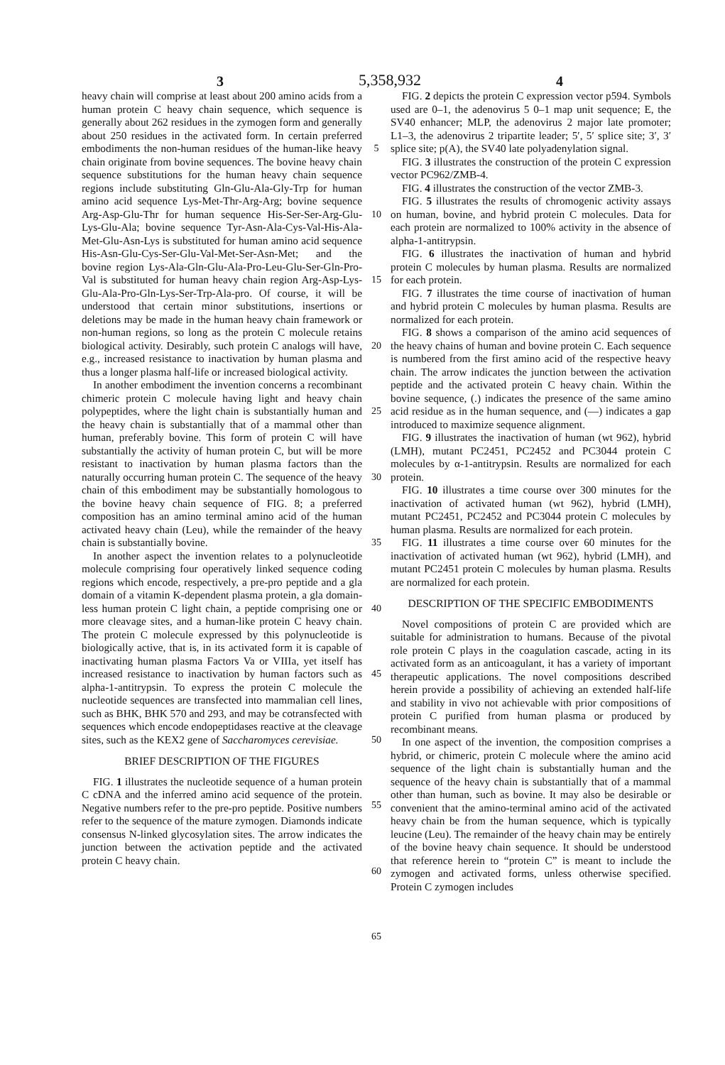3 5,358,932 4
heavy chain will comprise at least about 200 amino acids from a human protein C heavy chain sequence, which sequence is generally about 262 residues in the zymogen form and generally about 250 residues in the activated form. In certain preferred embodiments the non-human residues of the human-like heavy chain originate from bovine sequences. The bovine heavy chain sequence substitutions for the human heavy chain sequence regions include substituting Gln-Glu-Ala-Gly-Trp for human amino acid sequence Lys-Met-Thr-Arg-Arg; bovine sequence Arg-Asp-Glu-Thr for human sequence His-Ser-Ser-Arg-Glu-Lys-Glu-Ala; bovine sequence Tyr-Asn-Ala-Cys-Val-His-Ala-Met-Glu-Asn-Lys is substituted for human amino acid sequence His-Asn-Glu-Cys-Ser-Glu-Val-Met-Ser-Asn-Met; and the bovine region Lys-Ala-Gln-Glu-Ala-Pro-Leu-Glu-Ser-Gln-Pro-Val is substituted for human heavy chain region Arg-Asp-Lys-Glu-Ala-Pro-Gln-Lys-Ser-Trp-Ala-pro. Of course, it will be understood that certain minor substitutions, insertions or deletions may be made in the human heavy chain framework or non-human regions, so long as the protein C molecule retains biological activity. Desirably, such protein C analogs will have, e.g., increased resistance to inactivation by human plasma and thus a longer plasma half-life or increased biological activity.
In another embodiment the invention concerns a recombinant chimeric protein C molecule having light and heavy chain polypeptides, where the light chain is substantially human and the heavy chain is substantially that of a mammal other than human, preferably bovine. This form of protein C will have substantially the activity of human protein C, but will be more resistant to inactivation by human plasma factors than the naturally occurring human protein C. The sequence of the heavy chain of this embodiment may be substantially homologous to the bovine heavy chain sequence of FIG. 8; a preferred composition has an amino terminal amino acid of the human activated heavy chain (Leu), while the remainder of the heavy chain is substantially bovine.
In another aspect the invention relates to a polynucleotide molecule comprising four operatively linked sequence coding regions which encode, respectively, a pre-pro peptide and a gla domain of a vitamin K-dependent plasma protein, a gla domain-less human protein C light chain, a peptide comprising one or more cleavage sites, and a human-like protein C heavy chain. The protein C molecule expressed by this polynucleotide is biologically active, that is, in its activated form it is capable of inactivating human plasma Factors Va or VIIIa, yet itself has increased resistance to inactivation by human factors such as alpha-1-antitrypsin. To express the protein C molecule the nucleotide sequences are transfected into mammalian cell lines, such as BHK, BHK 570 and 293, and may be cotransfected with sequences which encode endopeptidases reactive at the cleavage sites, such as the KEX2 gene of Saccharomyces cerevisiae.
BRIEF DESCRIPTION OF THE FIGURES
FIG. 1 illustrates the nucleotide sequence of a human protein C cDNA and the inferred amino acid sequence of the protein. Negative numbers refer to the pre-pro peptide. Positive numbers refer to the sequence of the mature zymogen. Diamonds indicate consensus N-linked glycosylation sites. The arrow indicates the junction between the activation peptide and the activated protein C heavy chain.
5
10
15
20
25
30
35
40
45
50
55
60
65
FIG. 2 depicts the protein C expression vector p594. Symbols used are 0–1, the adenovirus 5 0–1 map unit sequence; E, the SV40 enhancer; MLP, the adenovirus 2 major late promoter; L1–3, the adenovirus 2 tripartite leader; 5′, 5′ splice site; 3′, 3′ splice site; p(A), the SV40 late polyadenylation signal.
FIG. 3 illustrates the construction of the protein C expression vector PC962/ZMB-4.
FIG. 4 illustrates the construction of the vector ZMB-3.
FIG. 5 illustrates the results of chromogenic activity assays on human, bovine, and hybrid protein C molecules. Data for each protein are normalized to 100% activity in the absence of alpha-1-antitrypsin.
FIG. 6 illustrates the inactivation of human and hybrid protein C molecules by human plasma. Results are normalized for each protein.
FIG. 7 illustrates the time course of inactivation of human and hybrid protein C molecules by human plasma. Results are normalized for each protein.
FIG. 8 shows a comparison of the amino acid sequences of the heavy chains of human and bovine protein C. Each sequence is numbered from the first amino acid of the respective heavy chain. The arrow indicates the junction between the activation peptide and the activated protein C heavy chain. Within the bovine sequence, (.) indicates the presence of the same amino acid residue as in the human sequence, and (—) indicates a gap introduced to maximize sequence alignment.
FIG. 9 illustrates the inactivation of human (wt 962), hybrid (LMH), mutant PC2451, PC2452 and PC3044 protein C molecules by α-1-antitrypsin. Results are normalized for each protein.
FIG. 10 illustrates a time course over 300 minutes for the inactivation of activated human (wt 962), hybrid (LMH), mutant PC2451, PC2452 and PC3044 protein C molecules by human plasma. Results are normalized for each protein.
FIG. 11 illustrates a time course over 60 minutes for the inactivation of activated human (wt 962), hybrid (LMH), and mutant PC2451 protein C molecules by human plasma. Results are normalized for each protein.
DESCRIPTION OF THE SPECIFIC EMBODIMENTS
Novel compositions of protein C are provided which are suitable for administration to humans. Because of the pivotal role protein C plays in the coagulation cascade, acting in its activated form as an anticoagulant, it has a variety of important therapeutic applications. The novel compositions described herein provide a possibility of achieving an extended half-life and stability in vivo not achievable with prior compositions of protein C purified from human plasma or produced by recombinant means.
In one aspect of the invention, the composition comprises a hybrid, or chimeric, protein C molecule where the amino acid sequence of the light chain is substantially human and the sequence of the heavy chain is substantially that of a mammal other than human, such as bovine. It may also be desirable or convenient that the amino-terminal amino acid of the activated heavy chain be from the human sequence, which is typically leucine (Leu). The remainder of the heavy chain may be entirely of the bovine heavy chain sequence. It should be understood that reference herein to “protein C” is meant to include the zymogen and activated forms, unless otherwise specified. Protein C zymogen includes